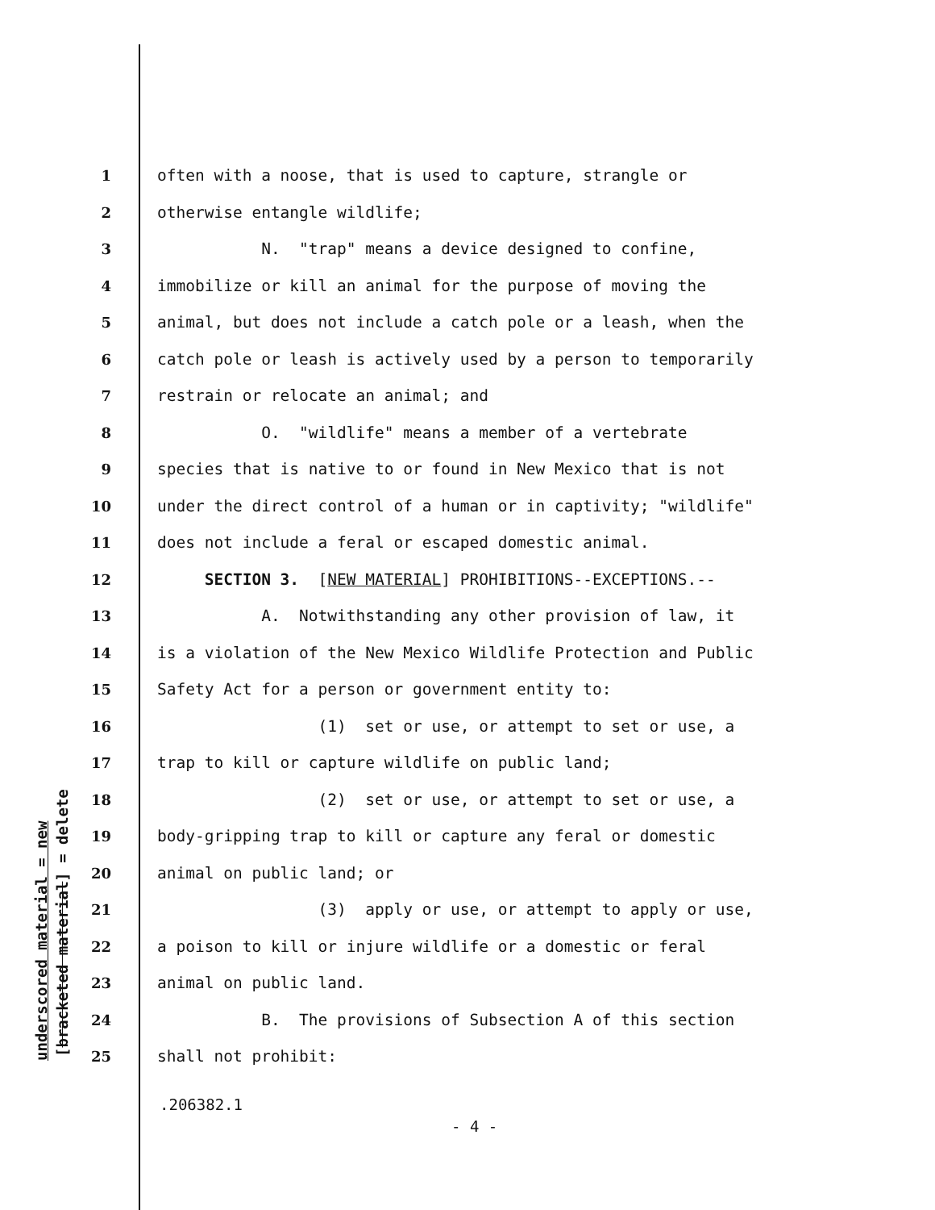underscored material = new [bracketed material] = delete
1 often with a noose, that is used to capture, strangle or
2 otherwise entangle wildlife;
3 N. "trap" means a device designed to confine,
4 immobilize or kill an animal for the purpose of moving the
5 animal, but does not include a catch pole or a leash, when the
6 catch pole or leash is actively used by a person to temporarily
7 restrain or relocate an animal; and
8 O. "wildlife" means a member of a vertebrate
9 species that is native to or found in New Mexico that is not
10 under the direct control of a human or in captivity; "wildlife"
11 does not include a feral or escaped domestic animal.
12 SECTION 3. [NEW MATERIAL] PROHIBITIONS--EXCEPTIONS.--
13 A. Notwithstanding any other provision of law, it
14 is a violation of the New Mexico Wildlife Protection and Public
15 Safety Act for a person or government entity to:
16 (1) set or use, or attempt to set or use, a
17 trap to kill or capture wildlife on public land;
18 (2) set or use, or attempt to set or use, a
19 body-gripping trap to kill or capture any feral or domestic
20 animal on public land; or
21 (3) apply or use, or attempt to apply or use,
22 a poison to kill or injure wildlife or a domestic or feral
23 animal on public land.
24 B. The provisions of Subsection A of this section
25 shall not prohibit:
.206382.1
- 4 -